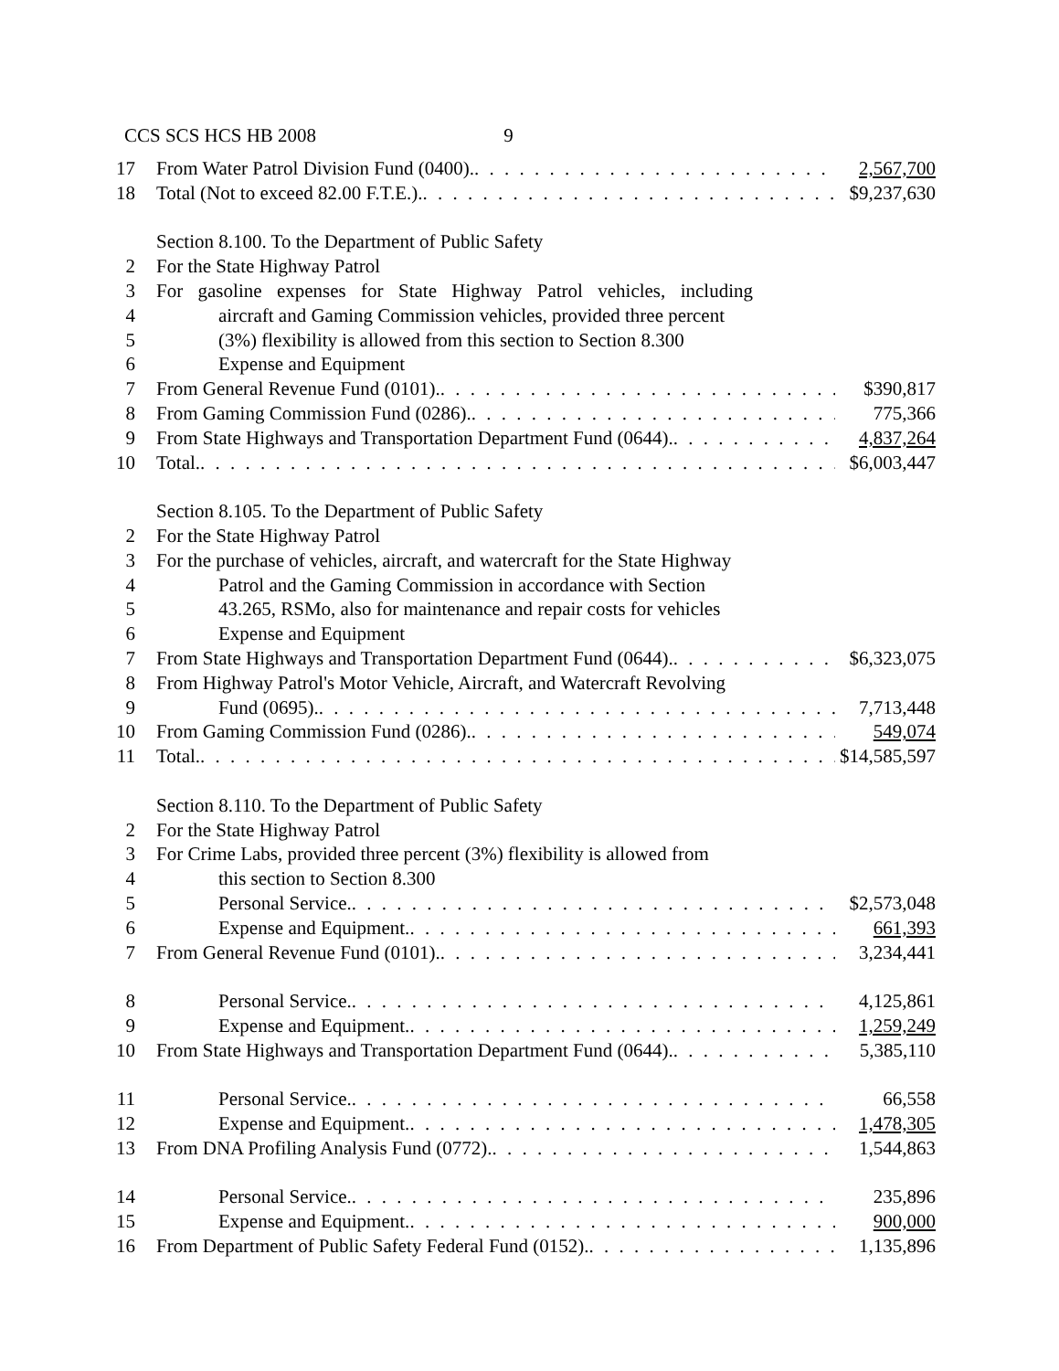CCS SCS HCS HB 2008 9
17
From Water Patrol Division Fund (0400). 2,567,700
18
Total (Not to exceed 82.00 F.T.E.). $9,237,630
Section 8.100. To the Department of Public Safety
2 For the State Highway Patrol
3 For gasoline expenses for State Highway Patrol vehicles, including
4 aircraft and Gaming Commission vehicles, provided three percent
5 (3%) flexibility is allowed from this section to Section 8.300
6 Expense and Equipment
7 From General Revenue Fund (0101). $390,817
8 From Gaming Commission Fund (0286). 775,366
9 From State Highways and Transportation Department Fund (0644). 4,837,264
10
Total. $6,003,447
Section 8.105. To the Department of Public Safety
2 For the State Highway Patrol
3 For the purchase of vehicles, aircraft, and watercraft for the State Highway
4 Patrol and the Gaming Commission in accordance with Section
5 43.265, RSMo, also for maintenance and repair costs for vehicles
6 Expense and Equipment
7 From State Highways and Transportation Department Fund (0644). $6,323,075
8 From Highway Patrol's Motor Vehicle, Aircraft, and Watercraft Revolving
9 Fund (0695). 7,713,448
10
From Gaming Commission Fund (0286). 549,074
11
Total. $14,585,597
Section 8.110. To the Department of Public Safety
2 For the State Highway Patrol
3 For Crime Labs, provided three percent (3%) flexibility is allowed from
4 this section to Section 8.300
5 Personal Service. $2,573,048
6 Expense and Equipment. 661,393
7 From General Revenue Fund (0101). 3,234,441
8 Personal Service. 4,125,861
9 Expense and Equipment. 1,259,249
10
From State Highways and Transportation Department Fund (0644). 5,385,110
11
Personal Service. 66,558
12
Expense and Equipment. 1,478,305
13
From DNA Profiling Analysis Fund (0772). 1,544,863
14
Personal Service. 235,896
15
Expense and Equipment. 900,000
16
From Department of Public Safety Federal Fund (0152). 1,135,896